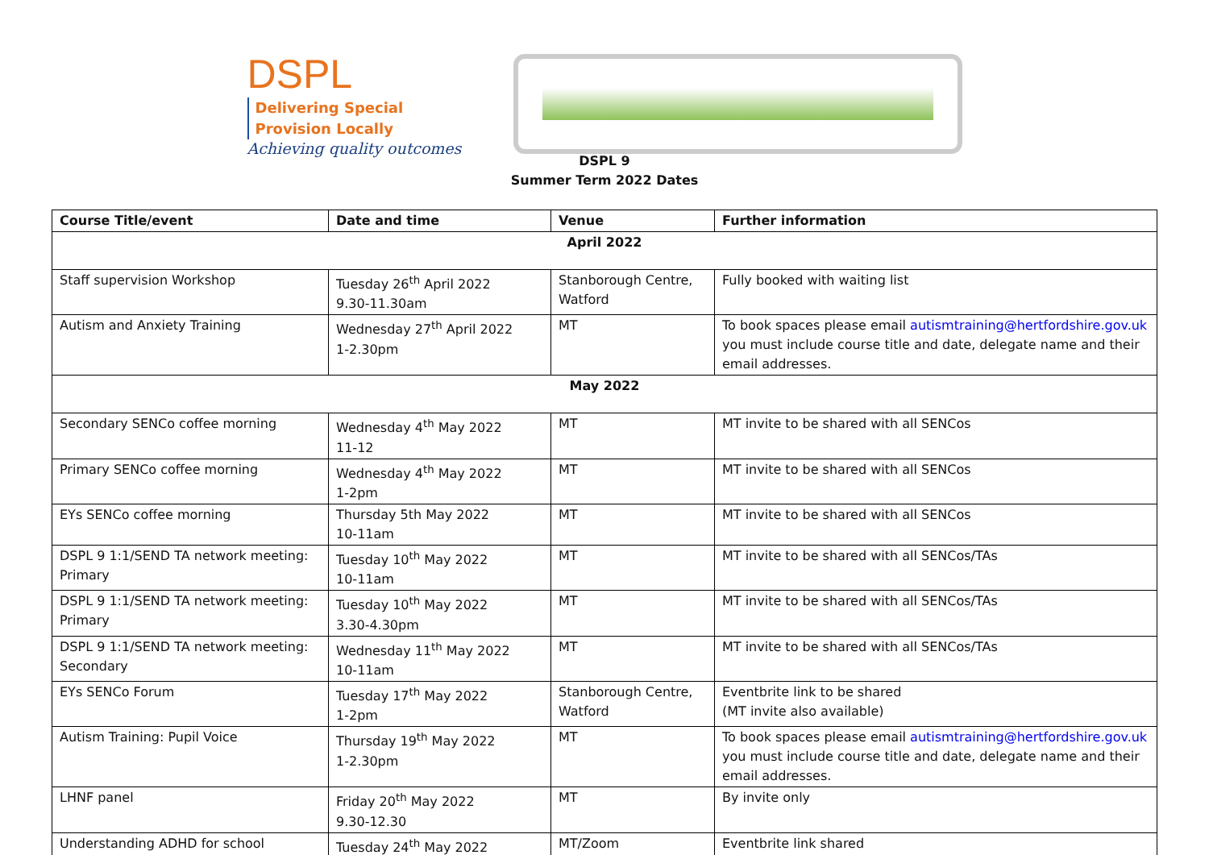DSPL Delivering Special
Provision Locally
Achieving quality outcomes
DSPL 9
Summer Term 2022 Dates
| Course Title/event | Date and time | Venue | Further information |
| --- | --- | --- | --- |
| April 2022 | | | |
| Staff supervision Workshop | Tuesday 26<sup>th</sup> April 2022 9.30-11.30am | Stanborough Centre, Watford | Fully booked with waiting list |
| Autism and Anxiety Training | Wednesday 27<sup>th</sup> April 2022 1-2.30pm | MT | To book spaces please email autismtraining@hertfordshire.gov.uk you must include course title and date, delegate name and their email addresses. |
| May 2022 | | | |
| Secondary SENCo coffee morning | Wednesday 4<sup>th</sup> May 2022 11-12 | MT | MT invite to be shared with all SENCos |
| Primary SENCo coffee morning | Wednesday 4<sup>th</sup> May 2022 1-2pm | MT | MT invite to be shared with all SENCos |
| EYs SENCo coffee morning | Thursday 5th May 2022 10-11am | MT | MT invite to be shared with all SENCos |
| DSPL 9 1:1/SEND TA network meeting: Primary | Tuesday 10<sup>th</sup> May 2022 10-11am | MT | MT invite to be shared with all SENCos/TAs |
| DSPL 9 1:1/SEND TA network meeting: Primary | Tuesday 10<sup>th</sup> May 2022 3.30-4.30pm | MT | MT invite to be shared with all SENCos/TAs |
| DSPL 9 1:1/SEND TA network meeting: Secondary | Wednesday 11<sup>th</sup> May 2022 10-11am | MT | MT invite to be shared with all SENCos/TAs |
| EYs SENCo Forum | Tuesday 17<sup>th</sup> May 2022 1-2pm | Stanborough Centre, Watford | Eventbrite link to be shared (MT invite also available) |
| Autism Training: Pupil Voice | Thursday 19<sup>th</sup> May 2022 1-2.30pm | MT | To book spaces please email autismtraining@hertfordshire.gov.uk you must include course title and date, delegate name and their email addresses. |
| LHNF panel | Friday 20<sup>th</sup> May 2022 9.30-12.30 | MT | By invite only |
| Understanding ADHD for school | Tuesday 24<sup>th</sup> May 2022 | MT/Zoom | Eventbrite link shared |